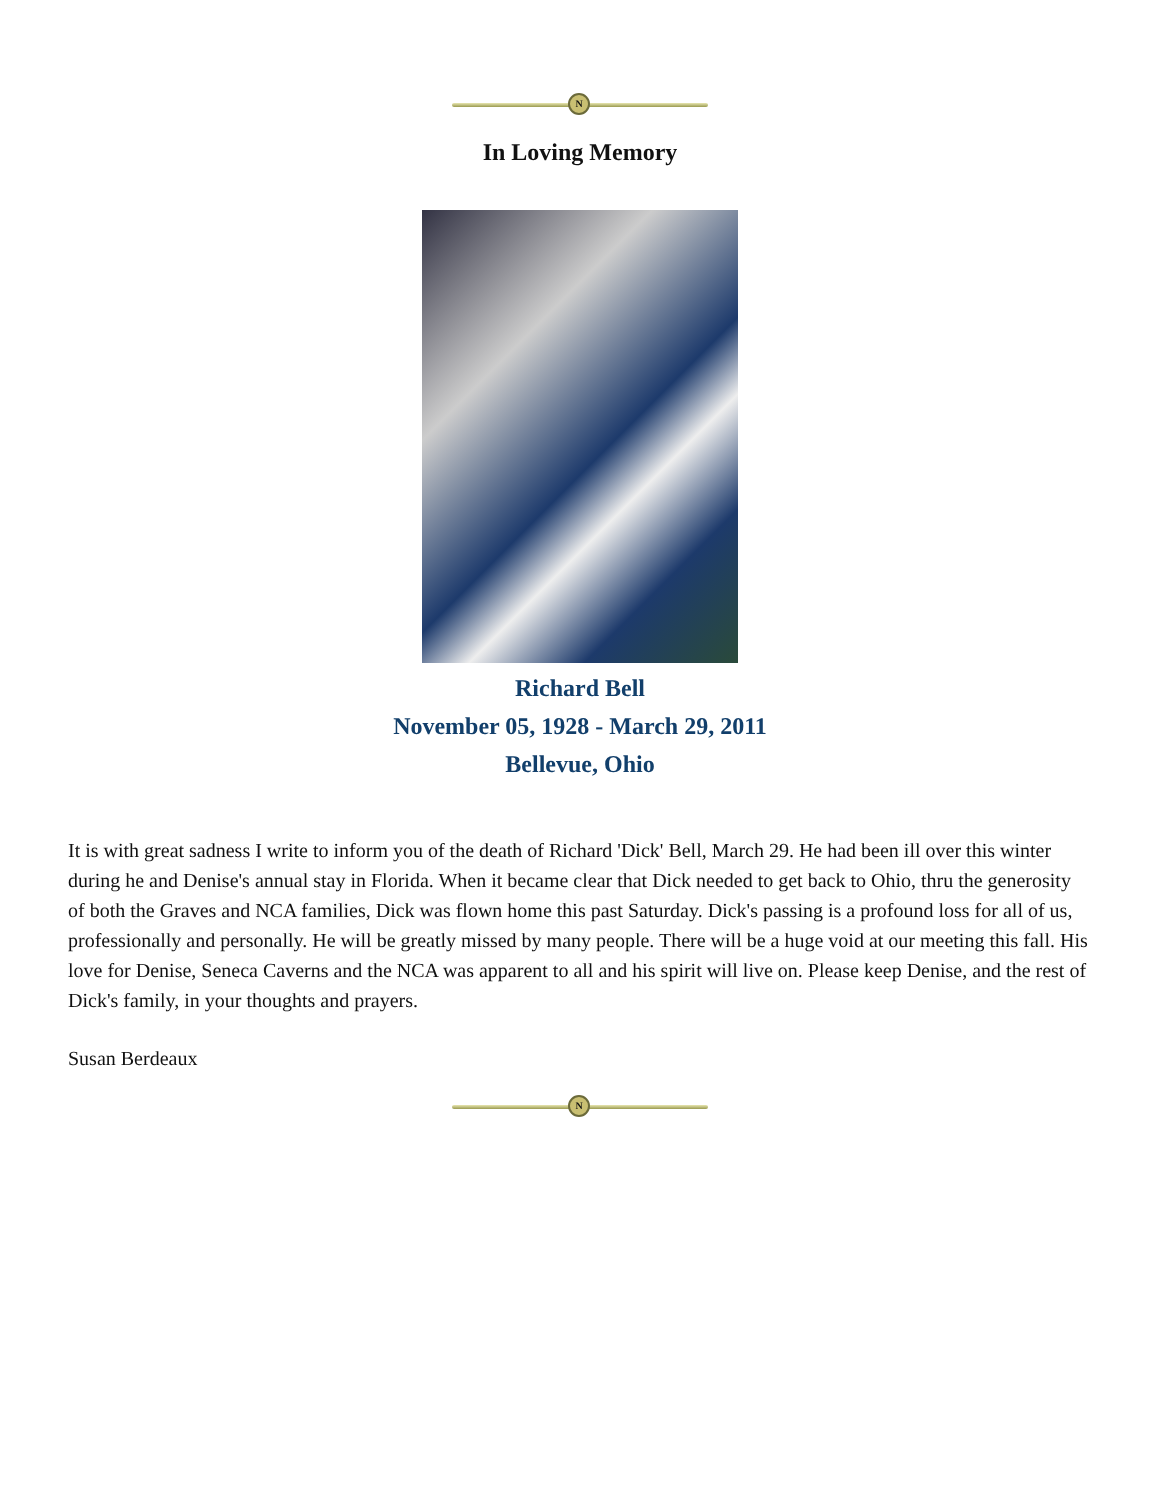N
In Loving Memory
Richard Bell
November 05, 1928 - March 29, 2011
Bellevue, Ohio
It is with great sadness I write to inform you of the death of Richard 'Dick' Bell, March 29. He had been ill over this winter during he and Denise's annual stay in Florida. When it became clear that Dick needed to get back to Ohio, thru the generosity of both the Graves and NCA families, Dick was flown home this past Saturday. Dick's passing is a profound loss for all of us, professionally and personally. He will be greatly missed by many people. There will be a huge void at our meeting this fall. His love for Denise, Seneca Caverns and the NCA was apparent to all and his spirit will live on. Please keep Denise, and the rest of Dick's family, in your thoughts and prayers.
Susan Berdeaux
N